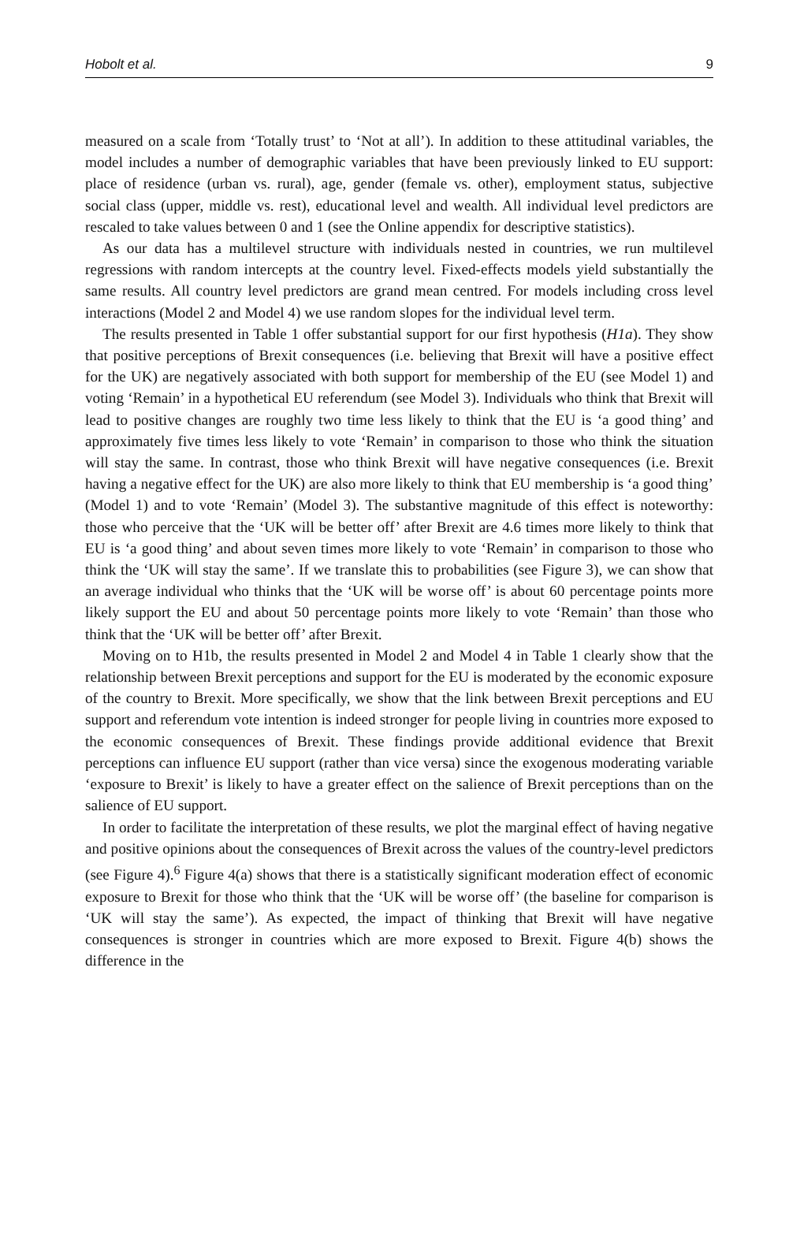Hobolt et al. 9
measured on a scale from ‘Totally trust’ to ‘Not at all’). In addition to these attitudinal variables, the model includes a number of demographic variables that have been previously linked to EU support: place of residence (urban vs. rural), age, gender (female vs. other), employment status, subjective social class (upper, middle vs. rest), educational level and wealth. All individual level predictors are rescaled to take values between 0 and 1 (see the Online appendix for descriptive statistics).
As our data has a multilevel structure with individuals nested in countries, we run multilevel regressions with random intercepts at the country level. Fixed-effects models yield substantially the same results. All country level predictors are grand mean centred. For models including cross level interactions (Model 2 and Model 4) we use random slopes for the individual level term.
The results presented in Table 1 offer substantial support for our first hypothesis (H1a). They show that positive perceptions of Brexit consequences (i.e. believing that Brexit will have a positive effect for the UK) are negatively associated with both support for membership of the EU (see Model 1) and voting ‘Remain’ in a hypothetical EU referendum (see Model 3). Individuals who think that Brexit will lead to positive changes are roughly two time less likely to think that the EU is ‘a good thing’ and approximately five times less likely to vote ‘Remain’ in comparison to those who think the situation will stay the same. In contrast, those who think Brexit will have negative consequences (i.e. Brexit having a negative effect for the UK) are also more likely to think that EU membership is ‘a good thing’ (Model 1) and to vote ‘Remain’ (Model 3). The substantive magnitude of this effect is noteworthy: those who perceive that the ‘UK will be better off’ after Brexit are 4.6 times more likely to think that EU is ‘a good thing’ and about seven times more likely to vote ‘Remain’ in comparison to those who think the ‘UK will stay the same’. If we translate this to probabilities (see Figure 3), we can show that an average individual who thinks that the ‘UK will be worse off’ is about 60 percentage points more likely support the EU and about 50 percentage points more likely to vote ‘Remain’ than those who think that the ‘UK will be better off’ after Brexit.
Moving on to H1b, the results presented in Model 2 and Model 4 in Table 1 clearly show that the relationship between Brexit perceptions and support for the EU is moderated by the economic exposure of the country to Brexit. More specifically, we show that the link between Brexit perceptions and EU support and referendum vote intention is indeed stronger for people living in countries more exposed to the economic consequences of Brexit. These findings provide additional evidence that Brexit perceptions can influence EU support (rather than vice versa) since the exogenous moderating variable ‘exposure to Brexit’ is likely to have a greater effect on the salience of Brexit perceptions than on the salience of EU support.
In order to facilitate the interpretation of these results, we plot the marginal effect of having negative and positive opinions about the consequences of Brexit across the values of the country-level predictors (see Figure 4).<sup>6</sup> Figure 4(a) shows that there is a statistically significant moderation effect of economic exposure to Brexit for those who think that the ‘UK will be worse off’ (the baseline for comparison is ‘UK will stay the same’). As expected, the impact of thinking that Brexit will have negative consequences is stronger in countries which are more exposed to Brexit. Figure 4(b) shows the difference in the